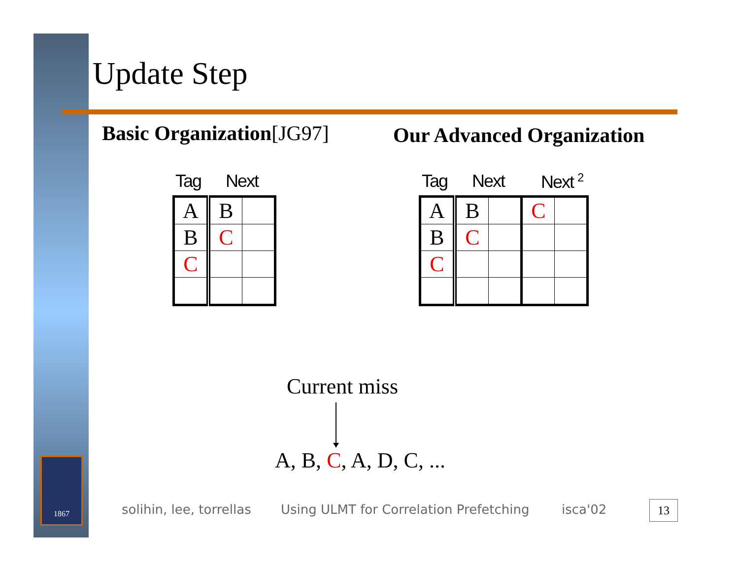Update Step
Basic Organization[JG97] Our Advanced Organization
Tag Next Tag Next Next <sup>2</sup>
| A | B | |
| B | C | |
| C | | |
| A | B | | C | |
| B | C | | | |
| C | | | | |
Current miss
A, B, C, A, D, C, ...
1867
solihin, lee, torrellas
Using ULMT for Correlation Prefetching
isca'02 13